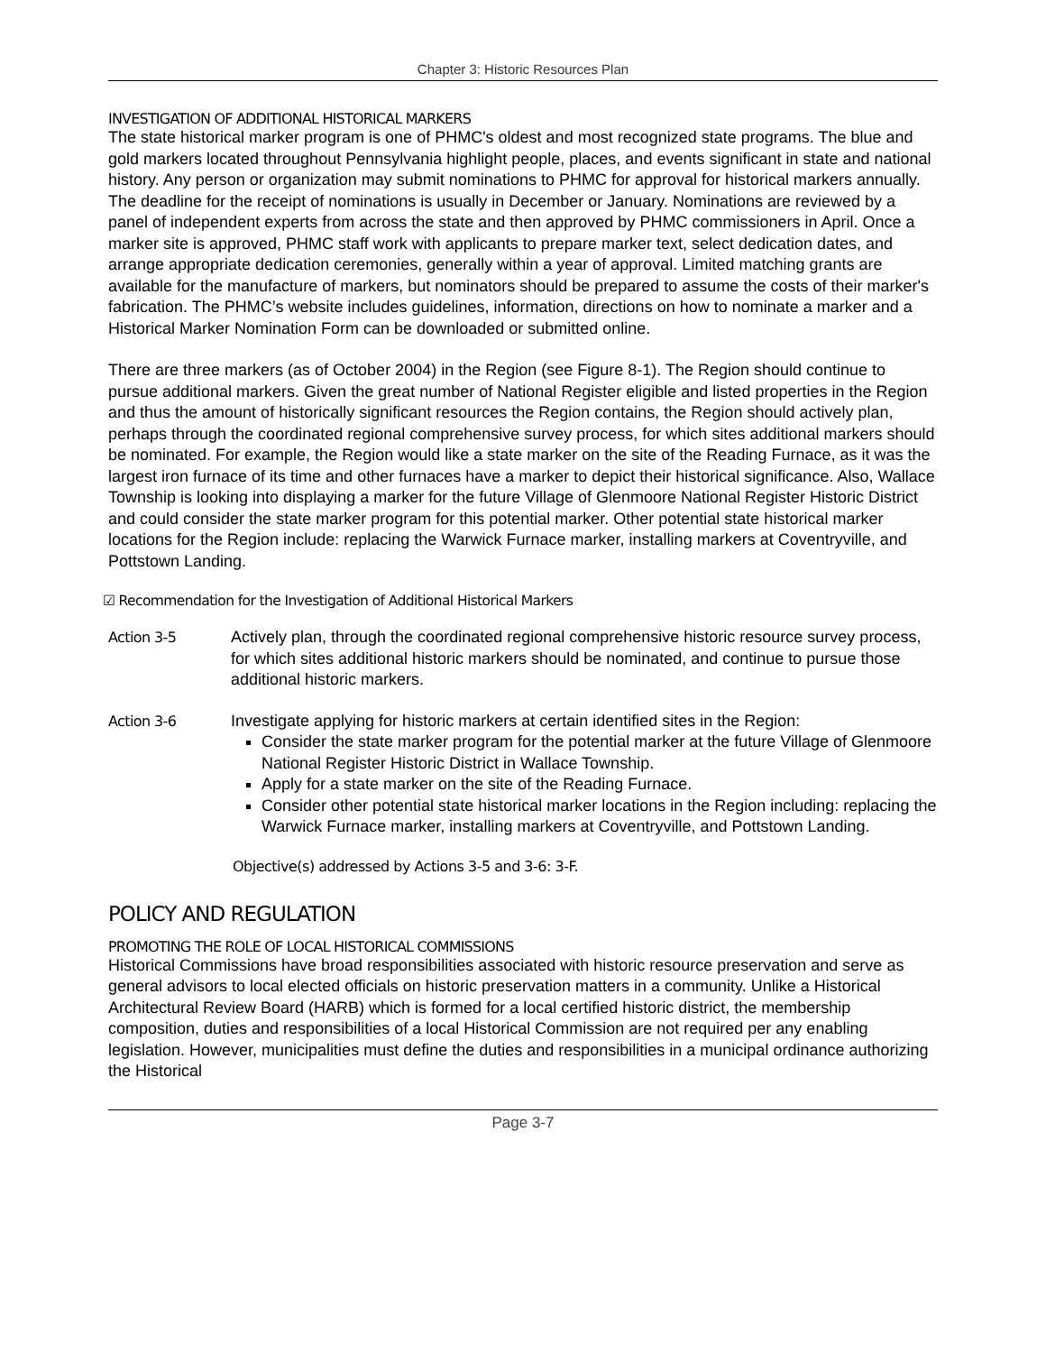Chapter 3: Historic Resources Plan
INVESTIGATION OF ADDITIONAL HISTORICAL MARKERS
The state historical marker program is one of PHMC's oldest and most recognized state programs. The blue and gold markers located throughout Pennsylvania highlight people, places, and events significant in state and national history. Any person or organization may submit nominations to PHMC for approval for historical markers annually. The deadline for the receipt of nominations is usually in December or January. Nominations are reviewed by a panel of independent experts from across the state and then approved by PHMC commissioners in April. Once a marker site is approved, PHMC staff work with applicants to prepare marker text, select dedication dates, and arrange appropriate dedication ceremonies, generally within a year of approval. Limited matching grants are available for the manufacture of markers, but nominators should be prepared to assume the costs of their marker's fabrication. The PHMC’s website includes guidelines, information, directions on how to nominate a marker and a Historical Marker Nomination Form can be downloaded or submitted online.
There are three markers (as of October 2004) in the Region (see Figure 8-1). The Region should continue to pursue additional markers. Given the great number of National Register eligible and listed properties in the Region and thus the amount of historically significant resources the Region contains, the Region should actively plan, perhaps through the coordinated regional comprehensive survey process, for which sites additional markers should be nominated. For example, the Region would like a state marker on the site of the Reading Furnace, as it was the largest iron furnace of its time and other furnaces have a marker to depict their historical significance. Also, Wallace Township is looking into displaying a marker for the future Village of Glenmoore National Register Historic District and could consider the state marker program for this potential marker. Other potential state historical marker locations for the Region include: replacing the Warwick Furnace marker, installing markers at Coventryville, and Pottstown Landing.
☑ Recommendation for the Investigation of Additional Historical Markers
Action 3-5 Actively plan, through the coordinated regional comprehensive historic resource survey process, for which sites additional historic markers should be nominated, and continue to pursue those additional historic markers.
Action 3-6 Investigate applying for historic markers at certain identified sites in the Region:
Consider the state marker program for the potential marker at the future Village of Glenmoore National Register Historic District in Wallace Township.
Apply for a state marker on the site of the Reading Furnace.
Consider other potential state historical marker locations in the Region including: replacing the Warwick Furnace marker, installing markers at Coventryville, and Pottstown Landing.
Objective(s) addressed by Actions 3-5 and 3-6: 3-F.
POLICY AND REGULATION
PROMOTING THE ROLE OF LOCAL HISTORICAL COMMISSIONS
Historical Commissions have broad responsibilities associated with historic resource preservation and serve as general advisors to local elected officials on historic preservation matters in a community. Unlike a Historical Architectural Review Board (HARB) which is formed for a local certified historic district, the membership composition, duties and responsibilities of a local Historical Commission are not required per any enabling legislation. However, municipalities must define the duties and responsibilities in a municipal ordinance authorizing the Historical
Page 3-7